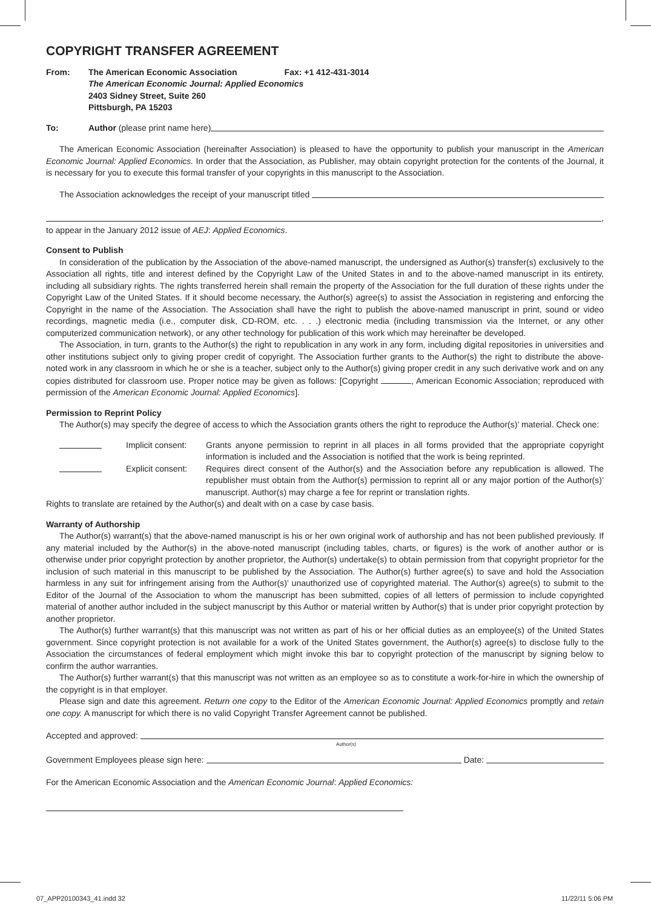COPYRIGHT TRANSFER AGREEMENT
From: The American Economic Association Fax: +1 412-431-3014
The American Economic Journal: Applied Economics
2403 Sidney Street, Suite 260
Pittsburgh, PA 15203
To: Author (please print name here)
The American Economic Association (hereinafter Association) is pleased to have the opportunity to publish your manuscript in the American Economic Journal: Applied Economics. In order that the Association, as Publisher, may obtain copyright protection for the contents of the Journal, it is necessary for you to execute this formal transfer of your copyrights in this manuscript to the Association.
The Association acknowledges the receipt of your manuscript titled
,
to appear in the January 2012 issue of AEJ: Applied Economics.
Consent to Publish
In consideration of the publication by the Association of the above-named manuscript, the undersigned as Author(s) transfer(s) exclusively to the Association all rights, title and interest defined by the Copyright Law of the United States in and to the above-named manuscript in its entirety, including all subsidiary rights. The rights transferred herein shall remain the property of the Association for the full duration of these rights under the Copyright Law of the United States. If it should become necessary, the Author(s) agree(s) to assist the Association in registering and enforcing the Copyright in the name of the Association. The Association shall have the right to publish the above-named manuscript in print, sound or video recordings, magnetic media (i.e., computer disk, CD-ROM, etc. . . .) electronic media (including transmission via the Internet, or any other computerized communication network), or any other technology for publication of this work which may hereinafter be developed.
The Association, in turn, grants to the Author(s) the right to republication in any work in any form, including digital repositories in universities and other institutions subject only to giving proper credit of copyright. The Association further grants to the Author(s) the right to distribute the above-noted work in any classroom in which he or she is a teacher, subject only to the Author(s) giving proper credit in any such derivative work and on any copies distributed for classroom use. Proper notice may be given as follows: [Copyright , American Economic Association; reproduced with permission of the American Economic Journal: Applied Economics].
Permission to Reprint Policy
The Author(s) may specify the degree of access to which the Association grants others the right to reproduce the Author(s)’ material. Check one:
Implicit consent:
Grants anyone permission to reprint in all places in all forms provided that the appropriate copyright information is included and the Association is notified that the work is being reprinted.
Explicit consent:
Requires direct consent of the Author(s) and the Association before any republication is allowed. The republisher must obtain from the Author(s) permission to reprint all or any major portion of the Author(s)’ manuscript. Author(s) may charge a fee for reprint or translation rights.
Rights to translate are retained by the Author(s) and dealt with on a case by case basis.
Warranty of Authorship
The Author(s) warrant(s) that the above-named manuscript is his or her own original work of authorship and has not been published previously. If any material included by the Author(s) in the above-noted manuscript (including tables, charts, or figures) is the work of another author or is otherwise under prior copyright protection by another proprietor, the Author(s) undertake(s) to obtain permission from that copyright proprietor for the inclusion of such material in this manuscript to be published by the Association. The Author(s) further agree(s) to save and hold the Association harmless in any suit for infringement arising from the Author(s)’ unauthorized use of copyrighted material. The Author(s) agree(s) to submit to the Editor of the Journal of the Association to whom the manuscript has been submitted, copies of all letters of permission to include copyrighted material of another author included in the subject manuscript by this Author or material written by Author(s) that is under prior copyright protection by another proprietor.
The Author(s) further warrant(s) that this manuscript was not written as part of his or her official duties as an employee(s) of the United States government. Since copyright protection is not available for a work of the United States government, the Author(s) agree(s) to disclose fully to the Association the circumstances of federal employment which might invoke this bar to copyright protection of the manuscript by signing below to confirm the author warranties.
The Author(s) further warrant(s) that this manuscript was not written as an employee so as to constitute a work-for-hire in which the ownership of the copyright is in that employer.
Please sign and date this agreement. Return one copy to the Editor of the American Economic Journal: Applied Economics promptly and retain one copy. A manuscript for which there is no valid Copyright Transfer Agreement cannot be published.
Accepted and approved:
Author(s)
Government Employees please sign here: Date:
For the American Economic Association and the American Economic Journal: Applied Economics:
07_APP20100343_41.indd 32 11/22/11 5:06 PM